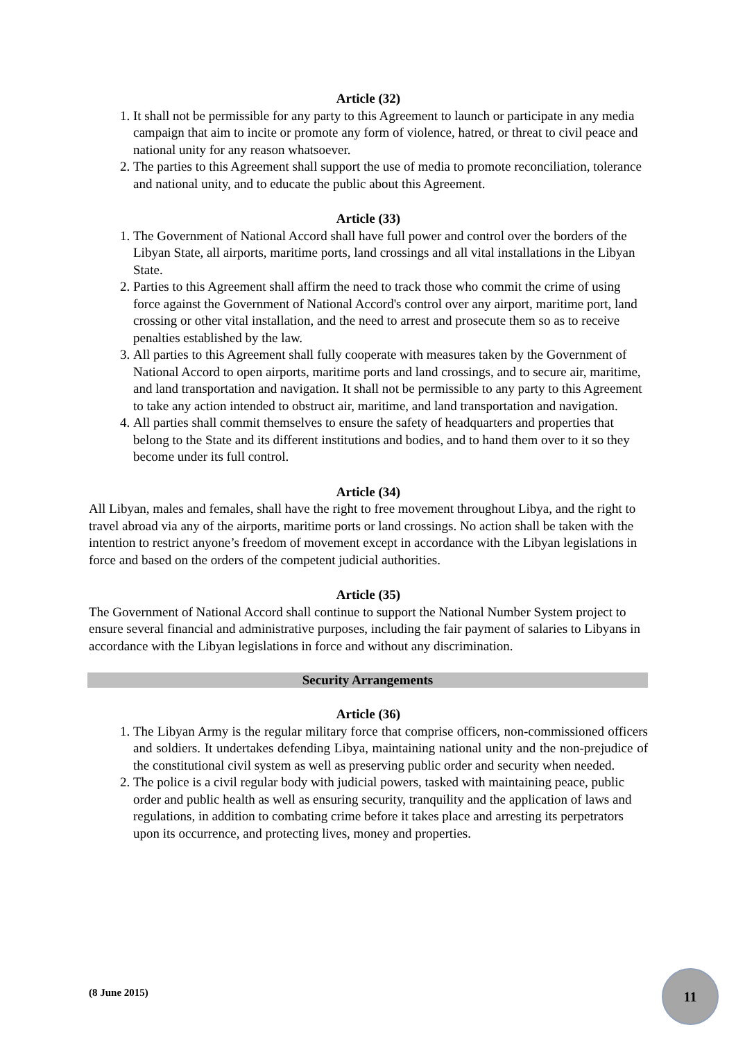Article (32)
1. It shall not be permissible for any party to this Agreement to launch or participate in any media campaign that aim to incite or promote any form of violence, hatred, or threat to civil peace and national unity for any reason whatsoever.
2. The parties to this Agreement shall support the use of media to promote reconciliation, tolerance and national unity, and to educate the public about this Agreement.
Article (33)
1. The Government of National Accord shall have full power and control over the borders of the Libyan State, all airports, maritime ports, land crossings and all vital installations in the Libyan State.
2. Parties to this Agreement shall affirm the need to track those who commit the crime of using force against the Government of National Accord's control over any airport, maritime port, land crossing or other vital installation, and the need to arrest and prosecute them so as to receive penalties established by the law.
3. All parties to this Agreement shall fully cooperate with measures taken by the Government of National Accord to open airports, maritime ports and land crossings, and to secure air, maritime, and land transportation and navigation. It shall not be permissible to any party to this Agreement to take any action intended to obstruct air, maritime, and land transportation and navigation.
4. All parties shall commit themselves to ensure the safety of headquarters and properties that belong to the State and its different institutions and bodies, and to hand them over to it so they become under its full control.
Article (34)
All Libyan, males and females, shall have the right to free movement throughout Libya, and the right to travel abroad via any of the airports, maritime ports or land crossings. No action shall be taken with the intention to restrict anyone’s freedom of movement except in accordance with the Libyan legislations in force and based on the orders of the competent judicial authorities.
Article (35)
The Government of National Accord shall continue to support the National Number System project to ensure several financial and administrative purposes, including the fair payment of salaries to Libyans in accordance with the Libyan legislations in force and without any discrimination.
Security Arrangements
Article (36)
1. The Libyan Army is the regular military force that comprise officers, non-commissioned officers and soldiers. It undertakes defending Libya, maintaining national unity and the non-prejudice of the constitutional civil system as well as preserving public order and security when needed.
2. The police is a civil regular body with judicial powers, tasked with maintaining peace, public order and public health as well as ensuring security, tranquility and the application of laws and regulations, in addition to combating crime before it takes place and arresting its perpetrators upon its occurrence, and protecting lives, money and properties.
(8 June 2015)
11